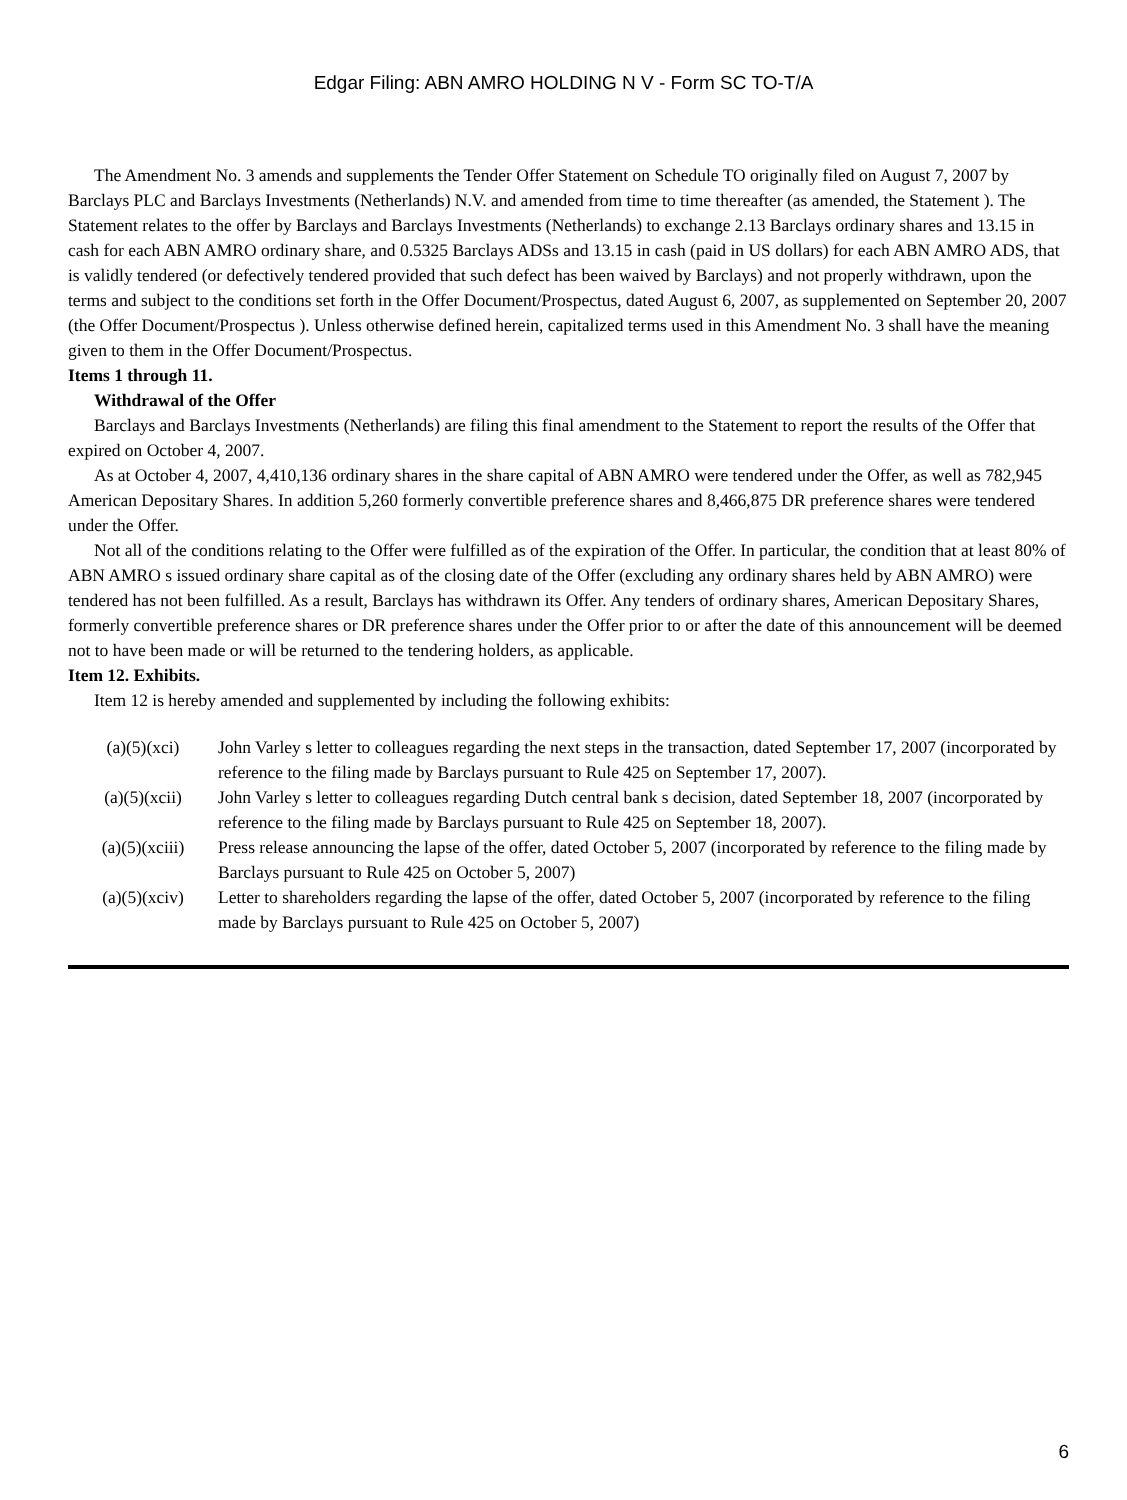Edgar Filing: ABN AMRO HOLDING N V - Form SC TO-T/A
The Amendment No. 3 amends and supplements the Tender Offer Statement on Schedule TO originally filed on August 7, 2007 by Barclays PLC and Barclays Investments (Netherlands) N.V. and amended from time to time thereafter (as amended, the Statement ). The Statement relates to the offer by Barclays and Barclays Investments (Netherlands) to exchange 2.13 Barclays ordinary shares and 13.15 in cash for each ABN AMRO ordinary share, and 0.5325 Barclays ADSs and 13.15 in cash (paid in US dollars) for each ABN AMRO ADS, that is validly tendered (or defectively tendered provided that such defect has been waived by Barclays) and not properly withdrawn, upon the terms and subject to the conditions set forth in the Offer Document/Prospectus, dated August 6, 2007, as supplemented on September 20, 2007 (the Offer Document/Prospectus ). Unless otherwise defined herein, capitalized terms used in this Amendment No. 3 shall have the meaning given to them in the Offer Document/Prospectus.
Items 1 through 11.
Withdrawal of the Offer
Barclays and Barclays Investments (Netherlands) are filing this final amendment to the Statement to report the results of the Offer that expired on October 4, 2007.
As at October 4, 2007, 4,410,136 ordinary shares in the share capital of ABN AMRO were tendered under the Offer, as well as 782,945 American Depositary Shares. In addition 5,260 formerly convertible preference shares and 8,466,875 DR preference shares were tendered under the Offer.
Not all of the conditions relating to the Offer were fulfilled as of the expiration of the Offer. In particular, the condition that at least 80% of ABN AMRO s issued ordinary share capital as of the closing date of the Offer (excluding any ordinary shares held by ABN AMRO) were tendered has not been fulfilled. As a result, Barclays has withdrawn its Offer. Any tenders of ordinary shares, American Depositary Shares, formerly convertible preference shares or DR preference shares under the Offer prior to or after the date of this announcement will be deemed not to have been made or will be returned to the tendering holders, as applicable.
Item 12. Exhibits.
Item 12 is hereby amended and supplemented by including the following exhibits:
| (a)(5)(xci) | John Varley s letter to colleagues regarding the next steps in the transaction, dated September 17, 2007 (incorporated by reference to the filing made by Barclays pursuant to Rule 425 on September 17, 2007). |
| (a)(5)(xcii) | John Varley s letter to colleagues regarding Dutch central bank s decision, dated September 18, 2007 (incorporated by reference to the filing made by Barclays pursuant to Rule 425 on September 18, 2007). |
| (a)(5)(xciii) | Press release announcing the lapse of the offer, dated October 5, 2007 (incorporated by reference to the filing made by Barclays pursuant to Rule 425 on October 5, 2007) |
| (a)(5)(xciv) | Letter to shareholders regarding the lapse of the offer, dated October 5, 2007 (incorporated by reference to the filing made by Barclays pursuant to Rule 425 on October 5, 2007) |
6